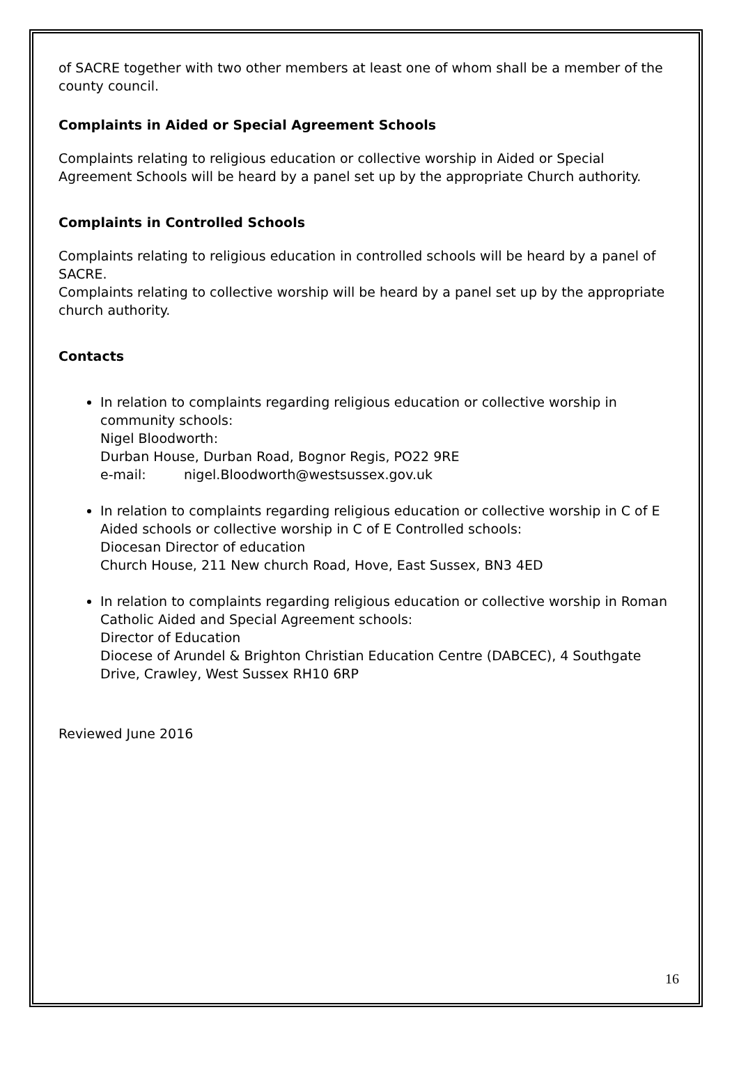of SACRE together with two other members at least one of whom shall be a member of the county council.
Complaints in Aided or Special Agreement Schools
Complaints relating to religious education or collective worship in Aided or Special Agreement Schools will be heard by a panel set up by the appropriate Church authority.
Complaints in Controlled Schools
Complaints relating to religious education in controlled schools will be heard by a panel of SACRE.
Complaints relating to collective worship will be heard by a panel set up by the appropriate church authority.
Contacts
In relation to complaints regarding religious education or collective worship in community schools:
Nigel Bloodworth:
Durban House, Durban Road, Bognor Regis, PO22 9RE
e-mail: nigel.Bloodworth@westsussex.gov.uk
In relation to complaints regarding religious education or collective worship in C of E Aided schools or collective worship in C of E Controlled schools:
Diocesan Director of education
Church House, 211 New church Road, Hove, East Sussex, BN3 4ED
In relation to complaints regarding religious education or collective worship in Roman Catholic Aided and Special Agreement schools:
Director of Education
Diocese of Arundel & Brighton Christian Education Centre (DABCEC), 4 Southgate Drive, Crawley, West Sussex RH10 6RP
Reviewed June 2016
16